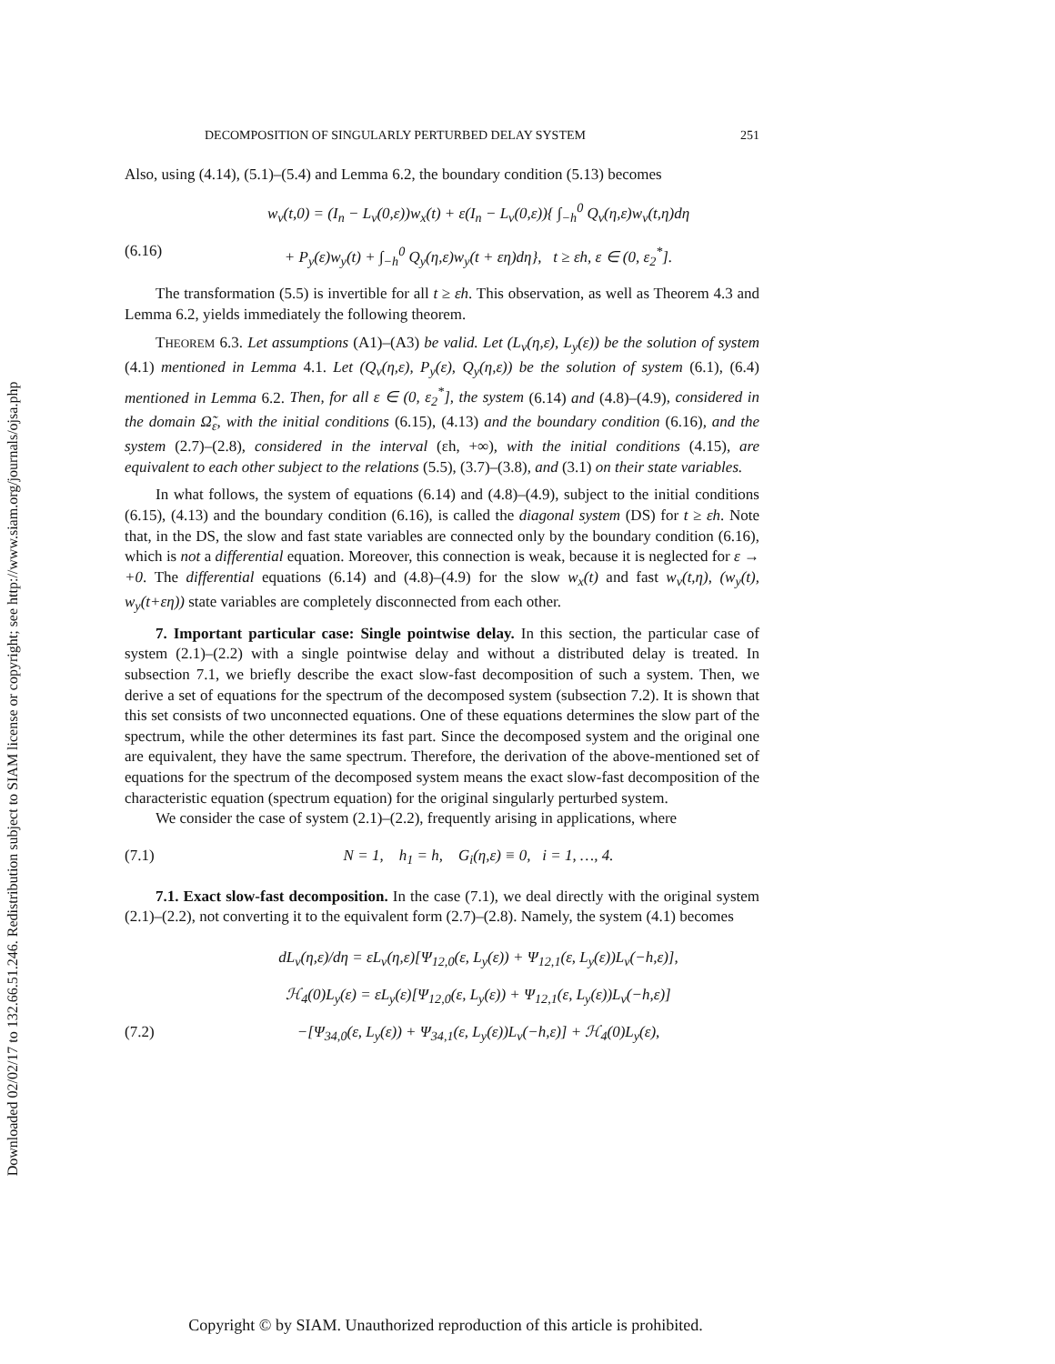Downloaded 02/02/17 to 132.66.51.246. Redistribution subject to SIAM license or copyright; see http://www.siam.org/journals/ojsa.php
DECOMPOSITION OF SINGULARLY PERTURBED DELAY SYSTEM 251
Also, using (4.14), (5.1)–(5.4) and Lemma 6.2, the boundary condition (5.13) becomes
w<sub>v</sub>(t,0) = (I<sub>n</sub> − L<sub>v</sub>(0,ε))w<sub>x</sub>(t) + ε(I<sub>n</sub> − L<sub>v</sub>(0,ε)){ ∫<sub>−h</sub><sup>0</sup> Q<sub>v</sub>(η,ε)w<sub>v</sub>(t,η)dη
(6.16) + P<sub>y</sub>(ε)w<sub>y</sub>(t) + ∫<sub>−h</sub><sup>0</sup> Q<sub>y</sub>(η,ε)w<sub>y</sub>(t + εη)dη}, t ≥ εh, ε ∈ (0, ε<sub>2</sub><sup>*</sup>].
The transformation (5.5) is invertible for all t ≥ εh. This observation, as well as Theorem 4.3 and Lemma 6.2, yields immediately the following theorem.
THEOREM 6.3. Let assumptions (A1)–(A3) be valid. Let (L<sub>v</sub>(η,ε), L<sub>y</sub>(ε)) be the solution of system (4.1) mentioned in Lemma 4.1. Let (Q<sub>v</sub>(η,ε), P<sub>y</sub>(ε), Q<sub>y</sub>(η,ε)) be the solution of system (6.1), (6.4) mentioned in Lemma 6.2. Then, for all ε ∈ (0, ε<sub>2</sub><sup>*</sup>], the system (6.14) and (4.8)–(4.9), considered in the domain Ω̃<sub>ε</sub>, with the initial conditions (6.15), (4.13) and the boundary condition (6.16), and the system (2.7)–(2.8), considered in the interval (εh, +∞), with the initial conditions (4.15), are equivalent to each other subject to the relations (5.5), (3.7)–(3.8), and (3.1) on their state variables.
In what follows, the system of equations (6.14) and (4.8)–(4.9), subject to the initial conditions (6.15), (4.13) and the boundary condition (6.16), is called the diagonal system (DS) for t ≥ εh. Note that, in the DS, the slow and fast state variables are connected only by the boundary condition (6.16), which is not a differential equation. Moreover, this connection is weak, because it is neglected for ε → +0. The differential equations (6.14) and (4.8)–(4.9) for the slow w<sub>x</sub>(t) and fast w<sub>v</sub>(t,η), (w<sub>y</sub>(t), w<sub>y</sub>(t+εη)) state variables are completely disconnected from each other.
7. Important particular case: Single pointwise delay. In this section, the particular case of system (2.1)–(2.2) with a single pointwise delay and without a distributed delay is treated. In subsection 7.1, we briefly describe the exact slow-fast decomposition of such a system. Then, we derive a set of equations for the spectrum of the decomposed system (subsection 7.2). It is shown that this set consists of two unconnected equations. One of these equations determines the slow part of the spectrum, while the other determines its fast part. Since the decomposed system and the original one are equivalent, they have the same spectrum. Therefore, the derivation of the above-mentioned set of equations for the spectrum of the decomposed system means the exact slow-fast decomposition of the characteristic equation (spectrum equation) for the original singularly perturbed system.
We consider the case of system (2.1)–(2.2), frequently arising in applications, where
(7.1) N = 1, h<sub>1</sub> = h, G<sub>i</sub>(η,ε) ≡ 0, i = 1, …, 4.
7.1. Exact slow-fast decomposition. In the case (7.1), we deal directly with the original system (2.1)–(2.2), not converting it to the equivalent form (2.7)–(2.8). Namely, the system (4.1) becomes
dL<sub>v</sub>(η,ε)/dη = εL<sub>v</sub>(η,ε)[Ψ<sub>12,0</sub>(ε, L<sub>y</sub>(ε)) + Ψ<sub>12,1</sub>(ε, L<sub>y</sub>(ε))L<sub>v</sub>(−h,ε)],
ℋ<sub>4</sub>(0)L<sub>y</sub>(ε) = εL<sub>y</sub>(ε)[Ψ<sub>12,0</sub>(ε, L<sub>y</sub>(ε)) + Ψ<sub>12,1</sub>(ε, L<sub>y</sub>(ε))L<sub>v</sub>(−h,ε)]
(7.2) −[Ψ<sub>34,0</sub>(ε, L<sub>y</sub>(ε)) + Ψ<sub>34,1</sub>(ε, L<sub>y</sub>(ε))L<sub>v</sub>(−h,ε)] + ℋ<sub>4</sub>(0)L<sub>y</sub>(ε),
Copyright © by SIAM. Unauthorized reproduction of this article is prohibited.